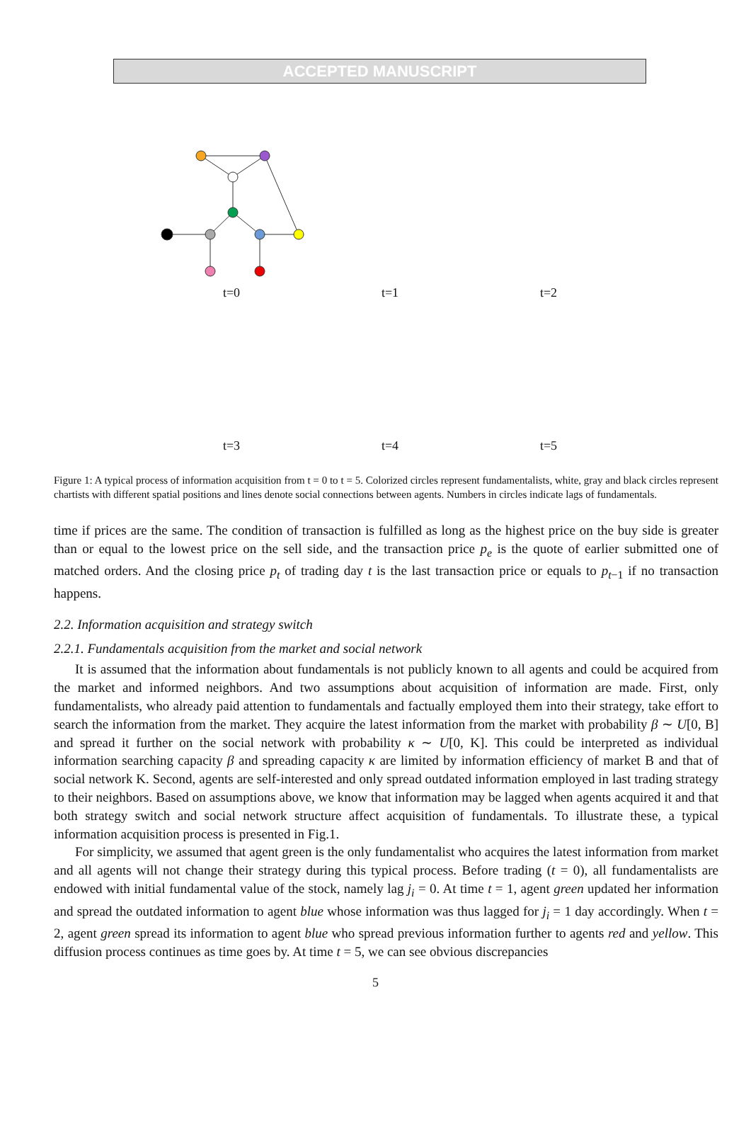ACCEPTED MANUSCRIPT
t=0
t=1
t=2
t=3
t=4
t=5
Figure 1: A typical process of information acquisition from t = 0 to t = 5. Colorized circles represent fundamentalists, white, gray and black circles represent chartists with different spatial positions and lines denote social connections between agents. Numbers in circles indicate lags of fundamentals.
time if prices are the same. The condition of transaction is fulfilled as long as the highest price on the buy side is greater than or equal to the lowest price on the sell side, and the transaction price p<sub>e</sub> is the quote of earlier submitted one of matched orders. And the closing price p<sub>t</sub> of trading day t is the last transaction price or equals to p<sub>t−1</sub> if no transaction happens.
2.2. Information acquisition and strategy switch
2.2.1. Fundamentals acquisition from the market and social network
It is assumed that the information about fundamentals is not publicly known to all agents and could be acquired from the market and informed neighbors. And two assumptions about acquisition of information are made. First, only fundamentalists, who already paid attention to fundamentals and factually employed them into their strategy, take effort to search the information from the market. They acquire the latest information from the market with probability β ∼ U[0, B] and spread it further on the social network with probability κ ∼ U[0, K]. This could be interpreted as individual information searching capacity β and spreading capacity κ are limited by information efficiency of market B and that of social network K. Second, agents are self-interested and only spread outdated information employed in last trading strategy to their neighbors. Based on assumptions above, we know that information may be lagged when agents acquired it and that both strategy switch and social network structure affect acquisition of fundamentals. To illustrate these, a typical information acquisition process is presented in Fig.1.
For simplicity, we assumed that agent green is the only fundamentalist who acquires the latest information from market and all agents will not change their strategy during this typical process. Before trading (t = 0), all fundamentalists are endowed with initial fundamental value of the stock, namely lag j<sub>i</sub> = 0. At time t = 1, agent green updated her information and spread the outdated information to agent blue whose information was thus lagged for j<sub>i</sub> = 1 day accordingly. When t = 2, agent green spread its information to agent blue who spread previous information further to agents red and yellow. This diffusion process continues as time goes by. At time t = 5, we can see obvious discrepancies
5